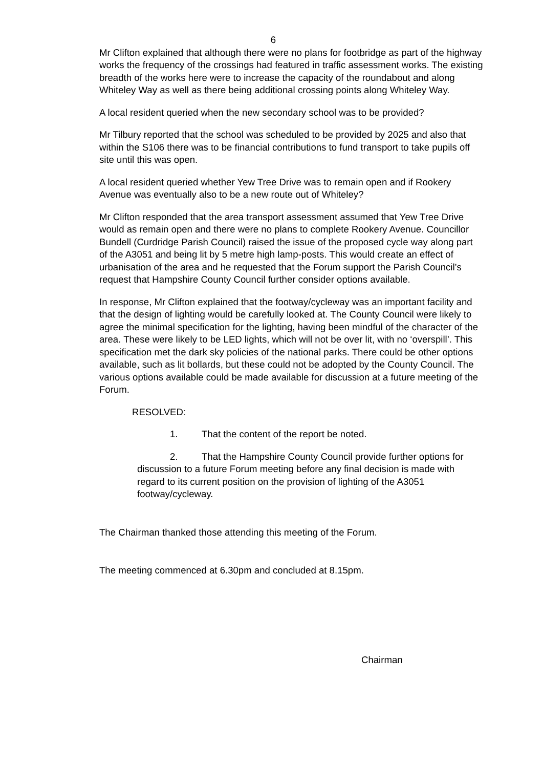6
Mr Clifton explained that although there were no plans for footbridge as part of the highway works the frequency of the crossings had featured in traffic assessment works. The existing breadth of the works here were to increase the capacity of the roundabout and along Whiteley Way as well as there being additional crossing points along Whiteley Way.
A local resident queried when the new secondary school was to be provided?
Mr Tilbury reported that the school was scheduled to be provided by 2025 and also that within the S106 there was to be financial contributions to fund transport to take pupils off site until this was open.
A local resident queried whether Yew Tree Drive was to remain open and if Rookery Avenue was eventually also to be a new route out of Whiteley?
Mr Clifton responded that the area transport assessment assumed that Yew Tree Drive would as remain open and there were no plans to complete Rookery Avenue. Councillor Bundell (Curdridge Parish Council) raised the issue of the proposed cycle way along part of the A3051 and being lit by 5 metre high lamp-posts. This would create an effect of urbanisation of the area and he requested that the Forum support the Parish Council’s request that Hampshire County Council further consider options available.
In response, Mr Clifton explained that the footway/cycleway was an important facility and that the design of lighting would be carefully looked at. The County Council were likely to agree the minimal specification for the lighting, having been mindful of the character of the area. These were likely to be LED lights, which will not be over lit, with no ‘overspill’. This specification met the dark sky policies of the national parks. There could be other options available, such as lit bollards, but these could not be adopted by the County Council. The various options available could be made available for discussion at a future meeting of the Forum.
RESOLVED:
1. That the content of the report be noted.
2. That the Hampshire County Council provide further options for discussion to a future Forum meeting before any final decision is made with regard to its current position on the provision of lighting of the A3051 footway/cycleway.
The Chairman thanked those attending this meeting of the Forum.
The meeting commenced at 6.30pm and concluded at 8.15pm.
Chairman